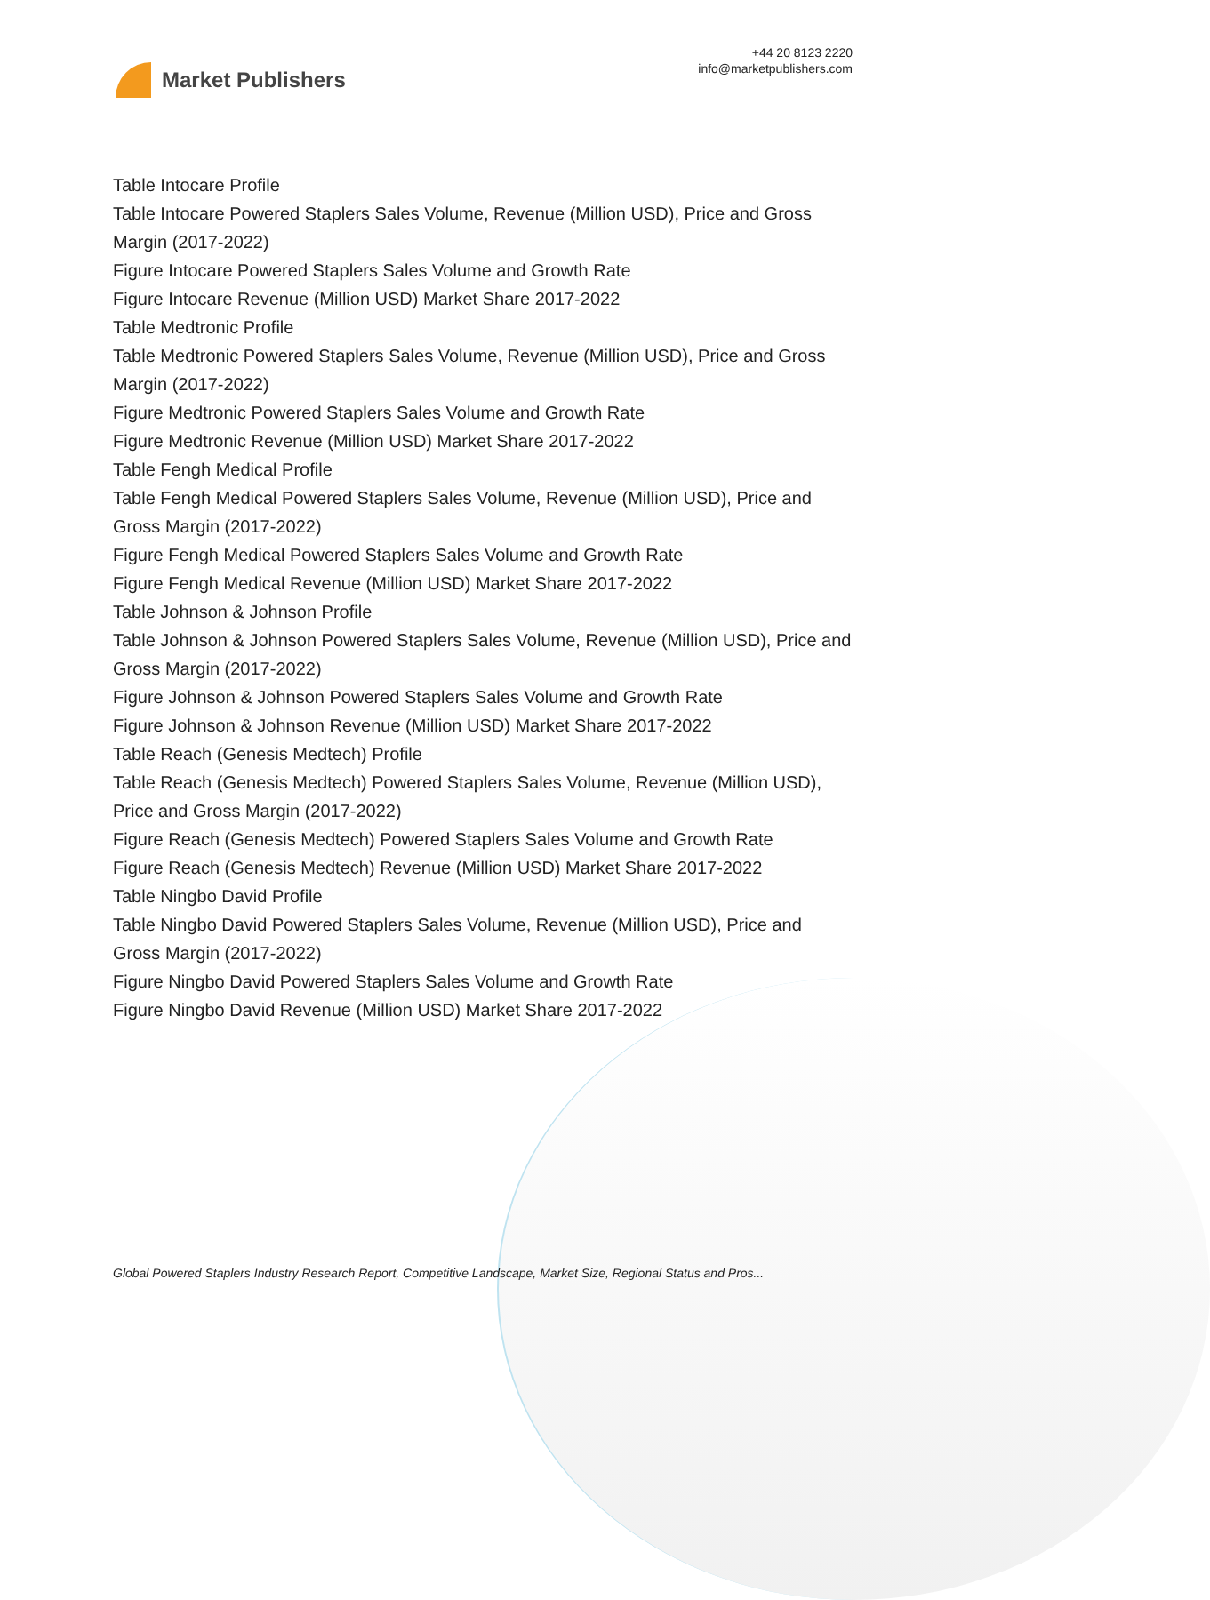Market Publishers
+44 20 8123 2220
info@marketpublishers.com
Table Intocare Profile
Table Intocare Powered Staplers Sales Volume, Revenue (Million USD), Price and Gross Margin (2017-2022)
Figure Intocare Powered Staplers Sales Volume and Growth Rate
Figure Intocare Revenue (Million USD) Market Share 2017-2022
Table Medtronic Profile
Table Medtronic Powered Staplers Sales Volume, Revenue (Million USD), Price and Gross Margin (2017-2022)
Figure Medtronic Powered Staplers Sales Volume and Growth Rate
Figure Medtronic Revenue (Million USD) Market Share 2017-2022
Table Fengh Medical Profile
Table Fengh Medical Powered Staplers Sales Volume, Revenue (Million USD), Price and Gross Margin (2017-2022)
Figure Fengh Medical Powered Staplers Sales Volume and Growth Rate
Figure Fengh Medical Revenue (Million USD) Market Share 2017-2022
Table Johnson & Johnson Profile
Table Johnson & Johnson Powered Staplers Sales Volume, Revenue (Million USD), Price and Gross Margin (2017-2022)
Figure Johnson & Johnson Powered Staplers Sales Volume and Growth Rate
Figure Johnson & Johnson Revenue (Million USD) Market Share 2017-2022
Table Reach (Genesis Medtech) Profile
Table Reach (Genesis Medtech) Powered Staplers Sales Volume, Revenue (Million USD), Price and Gross Margin (2017-2022)
Figure Reach (Genesis Medtech) Powered Staplers Sales Volume and Growth Rate
Figure Reach (Genesis Medtech) Revenue (Million USD) Market Share 2017-2022
Table Ningbo David Profile
Table Ningbo David Powered Staplers Sales Volume, Revenue (Million USD), Price and Gross Margin (2017-2022)
Figure Ningbo David Powered Staplers Sales Volume and Growth Rate
Figure Ningbo David Revenue (Million USD) Market Share 2017-2022
Global Powered Staplers Industry Research Report, Competitive Landscape, Market Size, Regional Status and Pros...